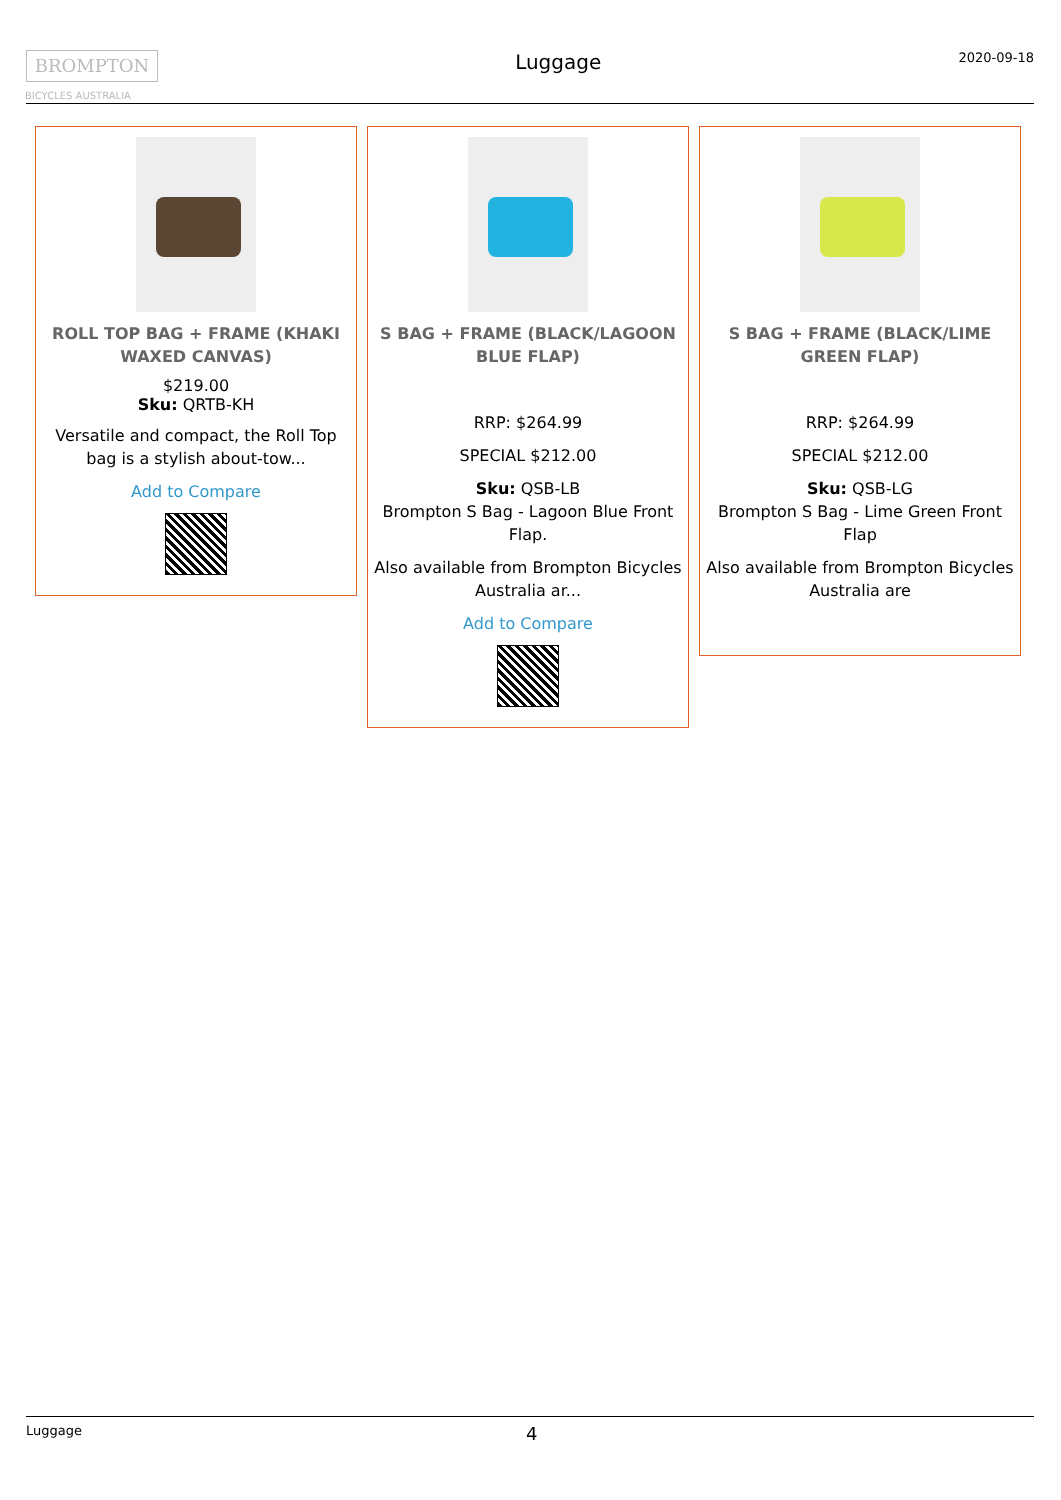BROMPTON
BICYCLES AUSTRALIA
Luggage
2020-09-18
ROLL TOP BAG + FRAME (KHAKI WAXED CANVAS)
$219.00
Sku: QRTB-KH
Versatile and compact, the Roll Top bag is a stylish about-tow...
Add to Compare
S BAG + FRAME (BLACK/LAGOON BLUE FLAP)
RRP: $264.99
SPECIAL $212.00
Sku: QSB-LB
Brompton S Bag - Lagoon Blue Front Flap.
Also available from Brompton Bicycles Australia ar...
Add to Compare
S BAG + FRAME (BLACK/LIME GREEN FLAP)
RRP: $264.99
SPECIAL $212.00
Sku: QSB-LG
Brompton S Bag - Lime Green Front Flap
Also available from Brompton Bicycles Australia are
Luggage 4